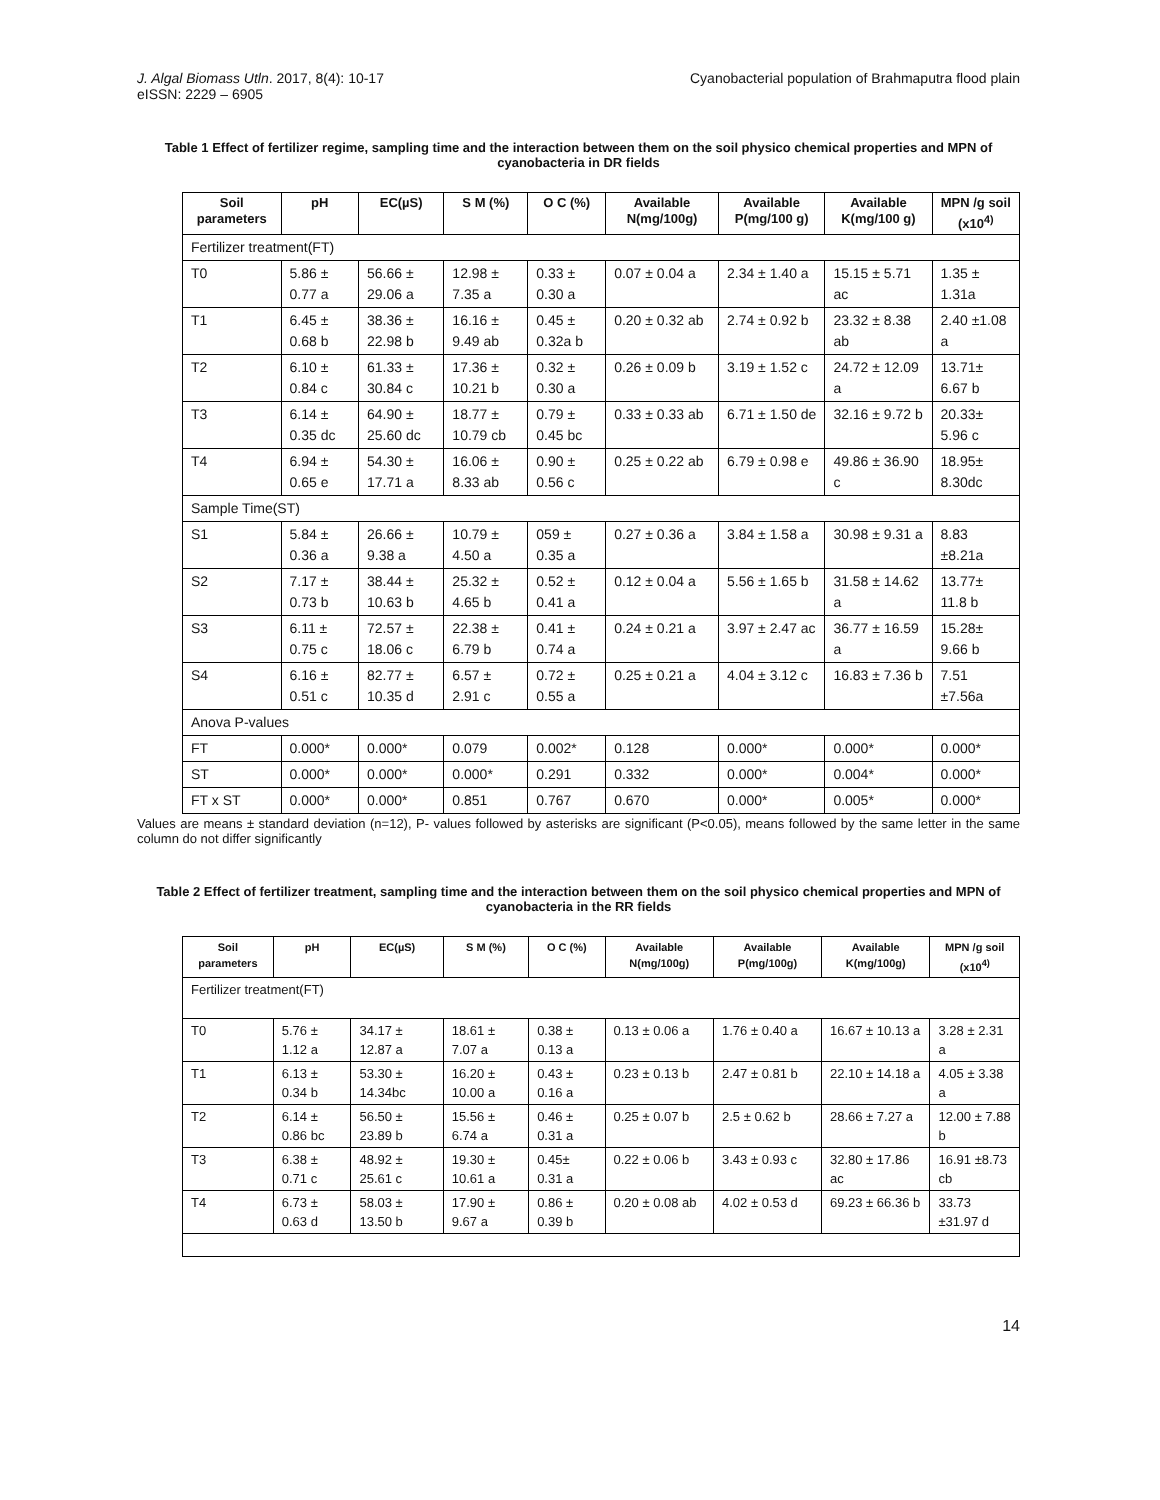J. Algal Biomass Utln. 2017, 8(4): 10-17
eISSN: 2229 – 6905
Cyanobacterial population of Brahmaputra flood plain
Table 1 Effect of fertilizer regime, sampling time and the interaction between them on the soil physico chemical properties and MPN of cyanobacteria in DR fields
| Soil parameters | pH | EC(µS) | S M (%) | O C (%) | Available N(mg/100g) | Available P(mg/100 g) | Available K(mg/100 g) | MPN /g soil (x10<sup>4)</sup> |
| --- | --- | --- | --- | --- | --- | --- | --- | --- |
| Fertilizer treatment(FT) | | | | | | | | |
| T0 | 5.86 ± 0.77 a | 56.66 ± 29.06 a | 12.98 ± 7.35 a | 0.33 ± 0.30 a | 0.07 ± 0.04 a | 2.34 ± 1.40 a | 15.15 ± 5.71 ac | 1.35 ± 1.31a |
| T1 | 6.45 ± 0.68 b | 38.36 ± 22.98 b | 16.16 ± 9.49 ab | 0.45 ± 0.32a b | 0.20 ± 0.32 ab | 2.74 ± 0.92 b | 23.32 ± 8.38 ab | 2.40 ±1.08 a |
| T2 | 6.10 ± 0.84 c | 61.33 ± 30.84 c | 17.36 ± 10.21 b | 0.32 ± 0.30 a | 0.26 ± 0.09 b | 3.19 ± 1.52 c | 24.72 ± 12.09 a | 13.71± 6.67 b |
| T3 | 6.14 ± 0.35 dc | 64.90 ± 25.60 dc | 18.77 ± 10.79 cb | 0.79 ± 0.45 bc | 0.33 ± 0.33 ab | 6.71 ± 1.50 de | 32.16 ± 9.72 b | 20.33± 5.96 c |
| T4 | 6.94 ± 0.65 e | 54.30 ± 17.71 a | 16.06 ± 8.33 ab | 0.90 ± 0.56 c | 0.25 ± 0.22 ab | 6.79 ± 0.98 e | 49.86 ± 36.90 c | 18.95± 8.30dc |
| Sample Time(ST) | | | | | | | | |
| S1 | 5.84 ± 0.36 a | 26.66 ± 9.38 a | 10.79 ± 4.50 a | 059 ± 0.35 a | 0.27 ± 0.36 a | 3.84 ± 1.58 a | 30.98 ± 9.31 a | 8.83 ±8.21a |
| S2 | 7.17 ± 0.73 b | 38.44 ± 10.63 b | 25.32 ± 4.65 b | 0.52 ± 0.41 a | 0.12 ± 0.04 a | 5.56 ± 1.65 b | 31.58 ± 14.62 a | 13.77± 11.8 b |
| S3 | 6.11 ± 0.75 c | 72.57 ± 18.06 c | 22.38 ± 6.79 b | 0.41 ± 0.74 a | 0.24 ± 0.21 a | 3.97 ± 2.47 ac | 36.77 ± 16.59 a | 15.28± 9.66 b |
| S4 | 6.16 ± 0.51 c | 82.77 ± 10.35 d | 6.57 ± 2.91 c | 0.72 ± 0.55 a | 0.25 ± 0.21 a | 4.04 ± 3.12 c | 16.83 ± 7.36 b | 7.51 ±7.56a |
| Anova P-values | | | | | | | | |
| FT | 0.000* | 0.000* | 0.079 | 0.002* | 0.128 | 0.000* | 0.000* | 0.000* |
| ST | 0.000* | 0.000* | 0.000* | 0.291 | 0.332 | 0.000* | 0.004* | 0.000* |
| FT x ST | 0.000* | 0.000* | 0.851 | 0.767 | 0.670 | 0.000* | 0.005* | 0.000* |
Values are means ± standard deviation (n=12), P- values followed by asterisks are significant (P<0.05), means followed by the same letter in the same column do not differ significantly
Table 2 Effect of fertilizer treatment, sampling time and the interaction between them on the soil physico chemical properties and MPN of cyanobacteria in the RR fields
| Soil parameters | pH | EC(µS) | S M (%) | O C (%) | Available N(mg/100g) | Available P(mg/100g) | Available K(mg/100g) | MPN /g soil (x10<sup>4)</sup> |
| --- | --- | --- | --- | --- | --- | --- | --- | --- |
| Fertilizer treatment(FT) | | | | | | | | |
| T0 | 5.76 ± 1.12 a | 34.17 ± 12.87 a | 18.61 ± 7.07 a | 0.38 ± 0.13 a | 0.13 ± 0.06 a | 1.76 ± 0.40 a | 16.67 ± 10.13 a | 3.28 ± 2.31 a |
| T1 | 6.13 ± 0.34 b | 53.30 ± 14.34bc | 16.20 ± 10.00 a | 0.43 ± 0.16 a | 0.23 ± 0.13 b | 2.47 ± 0.81 b | 22.10 ± 14.18 a | 4.05 ± 3.38 a |
| T2 | 6.14 ± 0.86 bc | 56.50 ± 23.89 b | 15.56 ± 6.74 a | 0.46 ± 0.31 a | 0.25 ± 0.07 b | 2.5 ± 0.62 b | 28.66 ± 7.27 a | 12.00 ± 7.88 b |
| T3 | 6.38 ± 0.71 c | 48.92 ± 25.61 c | 19.30 ± 10.61 a | 0.45± 0.31 a | 0.22 ± 0.06 b | 3.43 ± 0.93 c | 32.80 ± 17.86 ac | 16.91 ±8.73 cb |
| T4 | 6.73 ± 0.63 d | 58.03 ± 13.50 b | 17.90 ± 9.67 a | 0.86 ± 0.39 b | 0.20 ± 0.08 ab | 4.02 ± 0.53 d | 69.23 ± 66.36 b | 33.73 ±31.97 d |
14